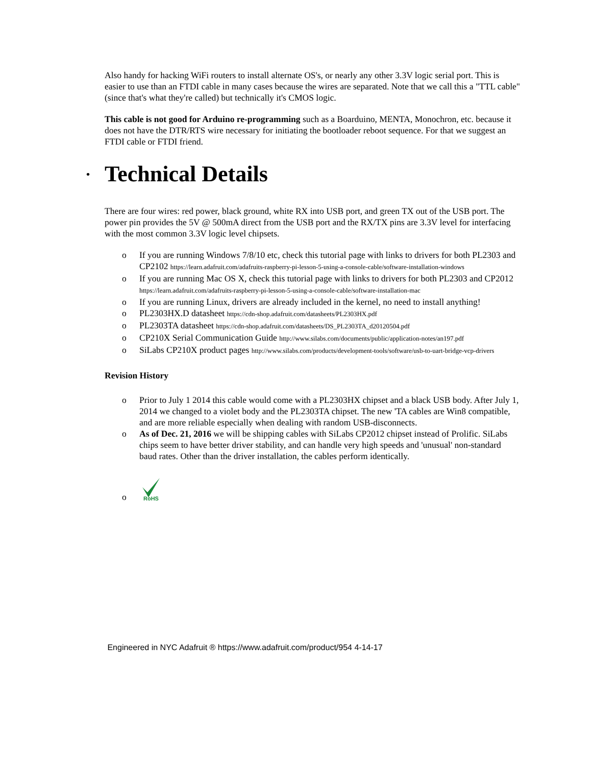Also handy for hacking WiFi routers to install alternate OS's, or nearly any other 3.3V logic serial port. This is easier to use than an FTDI cable in many cases because the wires are separated. Note that we call this a "TTL cable" (since that's what they're called) but technically it's CMOS logic.
This cable is not good for Arduino re-programming such as a Boarduino, MENTA, Monochron, etc. because it does not have the DTR/RTS wire necessary for initiating the bootloader reboot sequence. For that we suggest an FTDI cable or FTDI friend.
• Technical Details
There are four wires: red power, black ground, white RX into USB port, and green TX out of the USB port. The power pin provides the 5V @ 500mA direct from the USB port and the RX/TX pins are 3.3V level for interfacing with the most common 3.3V logic level chipsets.
o If you are running Windows 7/8/10 etc, check this tutorial page with links to drivers for both PL2303 and CP2102 https://learn.adafruit.com/adafruits-raspberry-pi-lesson-5-using-a-console-cable/software-installation-windows
o If you are running Mac OS X, check this tutorial page with links to drivers for both PL2303 and CP2012 https://learn.adafruit.com/adafruits-raspberry-pi-lesson-5-using-a-console-cable/software-installation-mac
o If you are running Linux, drivers are already included in the kernel, no need to install anything!
o PL2303HX.D datasheet https://cdn-shop.adafruit.com/datasheets/PL2303HX.pdf
o PL2303TA datasheet https://cdn-shop.adafruit.com/datasheets/DS_PL2303TA_d20120504.pdf
o CP210X Serial Communication Guide http://www.silabs.com/documents/public/application-notes/an197.pdf
o SiLabs CP210X product pages http://www.silabs.com/products/development-tools/software/usb-to-uart-bridge-vcp-drivers
Revision History
o Prior to July 1 2014 this cable would come with a PL2303HX chipset and a black USB body. After July 1, 2014 we changed to a violet body and the PL2303TA chipset. The new 'TA cables are Win8 compatible, and are more reliable especially when dealing with random USB-disconnects.
o As of Dec. 21, 2016 we will be shipping cables with SiLabs CP2012 chipset instead of Prolific. SiLabs chips seem to have better driver stability, and can handle very high speeds and 'unusual' non-standard baud rates. Other than the driver installation, the cables perform identically.
o
RoHS
Engineered in NYC Adafruit ® https://www.adafruit.com/product/954 4-14-17